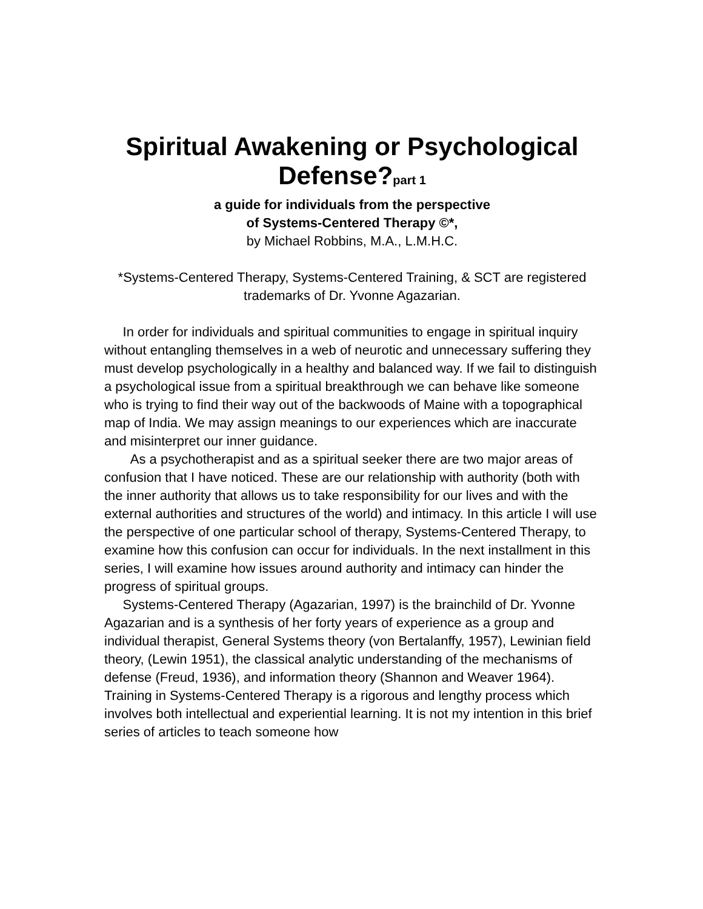Spiritual Awakening or Psychological Defense?part 1
a guide for individuals from the perspective
of Systems-Centered Therapy ©*,
by Michael Robbins, M.A., L.M.H.C.
*Systems-Centered Therapy, Systems-Centered Training, & SCT are registered trademarks of Dr. Yvonne Agazarian.
In order for individuals and spiritual communities to engage in spiritual inquiry without entangling themselves in a web of neurotic and unnecessary suffering they must develop psychologically in a healthy and balanced way. If we fail to distinguish a psychological issue from a spiritual breakthrough we can behave like someone who is trying to find their way out of the backwoods of Maine with a topographical map of India. We may assign meanings to our experiences which are inaccurate and misinterpret our inner guidance.
As a psychotherapist and as a spiritual seeker there are two major areas of confusion that I have noticed. These are our relationship with authority (both with the inner authority that allows us to take responsibility for our lives and with the external authorities and structures of the world) and intimacy. In this article I will use the perspective of one particular school of therapy, Systems-Centered Therapy, to examine how this confusion can occur for individuals. In the next installment in this series, I will examine how issues around authority and intimacy can hinder the progress of spiritual groups.
Systems-Centered Therapy (Agazarian, 1997) is the brainchild of Dr. Yvonne Agazarian and is a synthesis of her forty years of experience as a group and individual therapist, General Systems theory (von Bertalanffy, 1957), Lewinian field theory, (Lewin 1951), the classical analytic understanding of the mechanisms of defense (Freud, 1936), and information theory (Shannon and Weaver 1964). Training in Systems-Centered Therapy is a rigorous and lengthy process which involves both intellectual and experiential learning. It is not my intention in this brief series of articles to teach someone how